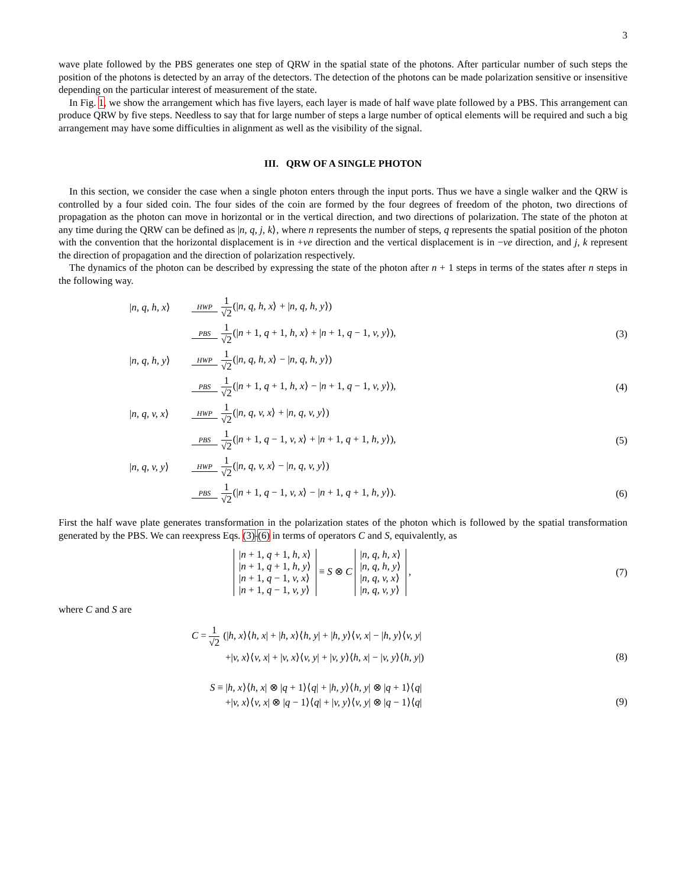3
wave plate followed by the PBS generates one step of QRW in the spatial state of the photons. After particular number of such steps the position of the photons is detected by an array of the detectors. The detection of the photons can be made polarization sensitive or insensitive depending on the particular interest of measurement of the state.
In Fig. 1, we show the arrangement which has five layers, each layer is made of half wave plate followed by a PBS. This arrangement can produce QRW by five steps. Needless to say that for large number of steps a large number of optical elements will be required and such a big arrangement may have some difficulties in alignment as well as the visibility of the signal.
III. QRW OF A SINGLE PHOTON
In this section, we consider the case when a single photon enters through the input ports. Thus we have a single walker and the QRW is controlled by a four sided coin. The four sides of the coin are formed by the four degrees of freedom of the photon, two directions of propagation as the photon can move in horizontal or in the vertical direction, and two directions of polarization. The state of the photon at any time during the QRW can be defined as |n, q, j, k⟩, where n represents the number of steps, q represents the spatial position of the photon with the convention that the horizontal displacement is in +ve direction and the vertical displacement is in −ve direction, and j, k represent the direction of propagation and the direction of polarization respectively.
The dynamics of the photon can be described by expressing the state of the photon after n + 1 steps in terms of the states after n steps in the following way.
|n, q, h, x⟩ HWP 1 √2(|n, q, h, x⟩ + |n, q, h, y⟩)
PBS 1 √2(|n + 1, q + 1, h, x⟩ + |n + 1, q − 1, v, y⟩), (3)
|n, q, h, y⟩ HWP 1 √2(|n, q, h, x⟩ − |n, q, h, y⟩)
PBS 1 √2(|n + 1, q + 1, h, x⟩ − |n + 1, q − 1, v, y⟩), (4)
|n, q, v, x⟩ HWP 1 √2(|n, q, v, x⟩ + |n, q, v, y⟩)
PBS 1 √2(|n + 1, q − 1, v, x⟩ + |n + 1, q + 1, h, y⟩), (5)
|n, q, v, y⟩ HWP 1 √2(|n, q, v, x⟩ − |n, q, v, y⟩)
PBS 1 √2(|n + 1, q − 1, v, x⟩ − |n + 1, q + 1, h, y⟩). (6)
First the half wave plate generates transformation in the polarization states of the photon which is followed by the spatial transformation generated by the PBS. We can reexpress Eqs. (3)-(6) in terms of operators C and S, equivalently, as
| / n + 1, q + 1, h, x ⟩ |
| / n + 1, q + 1, h, y ⟩ |
| / n + 1, q − 1, v, x ⟩ |
| / n + 1, q − 1, v, y ⟩ |
≡ S ⊗ C
| / n, q, h, x ⟩ |
| / n, q, h, y ⟩ |
| / n, q, v, x ⟩ |
| / n, q, v, y ⟩ |
, (7)
where C and S are
C = 1 √2 (|h, x⟩⟨h, x| + |h, x⟩⟨h, y| + |h, y⟩⟨v, x| − |h, y⟩⟨v, y|
+|v, x⟩⟨v, x| + |v, x⟩⟨v, y| + |v, y⟩⟨h, x| − |v, y⟩⟨h, y|) (8)
S ≡ |h, x⟩⟨h, x| ⊗ |q + 1⟩⟨q| + |h, y⟩⟨h, y| ⊗ |q + 1⟩⟨q|
+|v, x⟩⟨v, x| ⊗ |q − 1⟩⟨q| + |v, y⟩⟨v, y| ⊗ |q − 1⟩⟨q| (9)